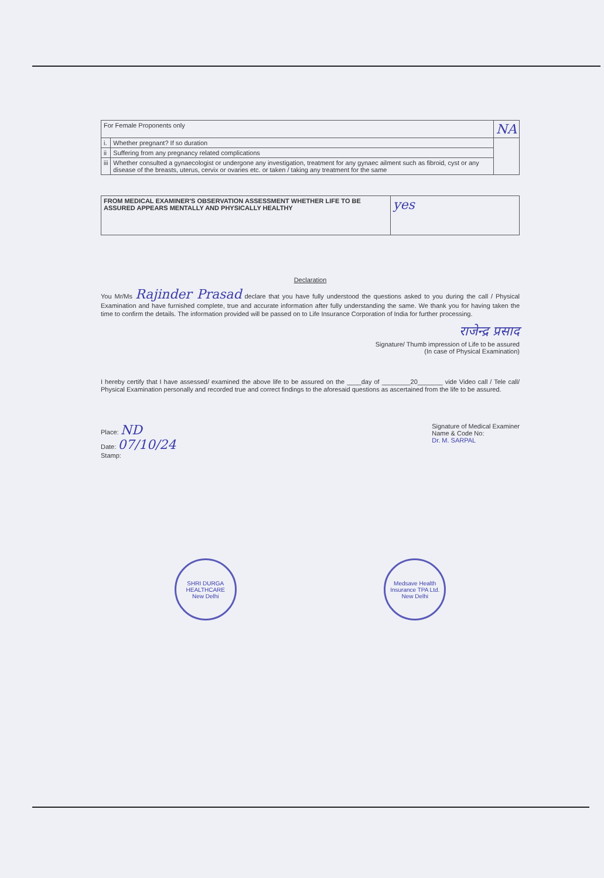| For Female Proponents only | | NA |
| i. | Whether pregnant? If so duration | |
| ii | Suffering from any pregnancy related complications | |
| iii | Whether consulted a gynaecologist or undergone any investigation, treatment for any gynaec ailment such as fibroid, cyst or any disease of the breasts, uterus, cervix or ovaries etc. or taken / taking any treatment for the same | |
| FROM MEDICAL EXAMINER'S OBSERVATION ASSESSMENT WHETHER LIFE TO BE ASSURED APPEARS MENTALLY AND PHYSICALLY HEALTHY | yes |
Declaration
You Mr/Ms Rajinder Prasad declare that you have fully understood the questions asked to you during the call / Physical Examination and have furnished complete, true and accurate information after fully understanding the same. We thank you for having taken the time to confirm the details. The information provided will be passed on to Life Insurance Corporation of India for further processing.
राजेन्द्र प्रसाद
Signature/ Thumb impression of Life to be assured
(In case of Physical Examination)
I hereby certify that I have assessed/ examined the above life to be assured on the ____day of ________20_______ vide Video call / Tele call/ Physical Examination personally and recorded true and correct findings to the aforesaid questions as ascertained from the life to be assured.
Place: ND
Date: 07/10/24
Stamp:
Signature of Medical Examiner
Name & Code No:
Dr. M. SARPAL
SHRI DURGA HEALTHCARE
New Delhi
Medsave Health Insurance TPA Ltd.
New Delhi